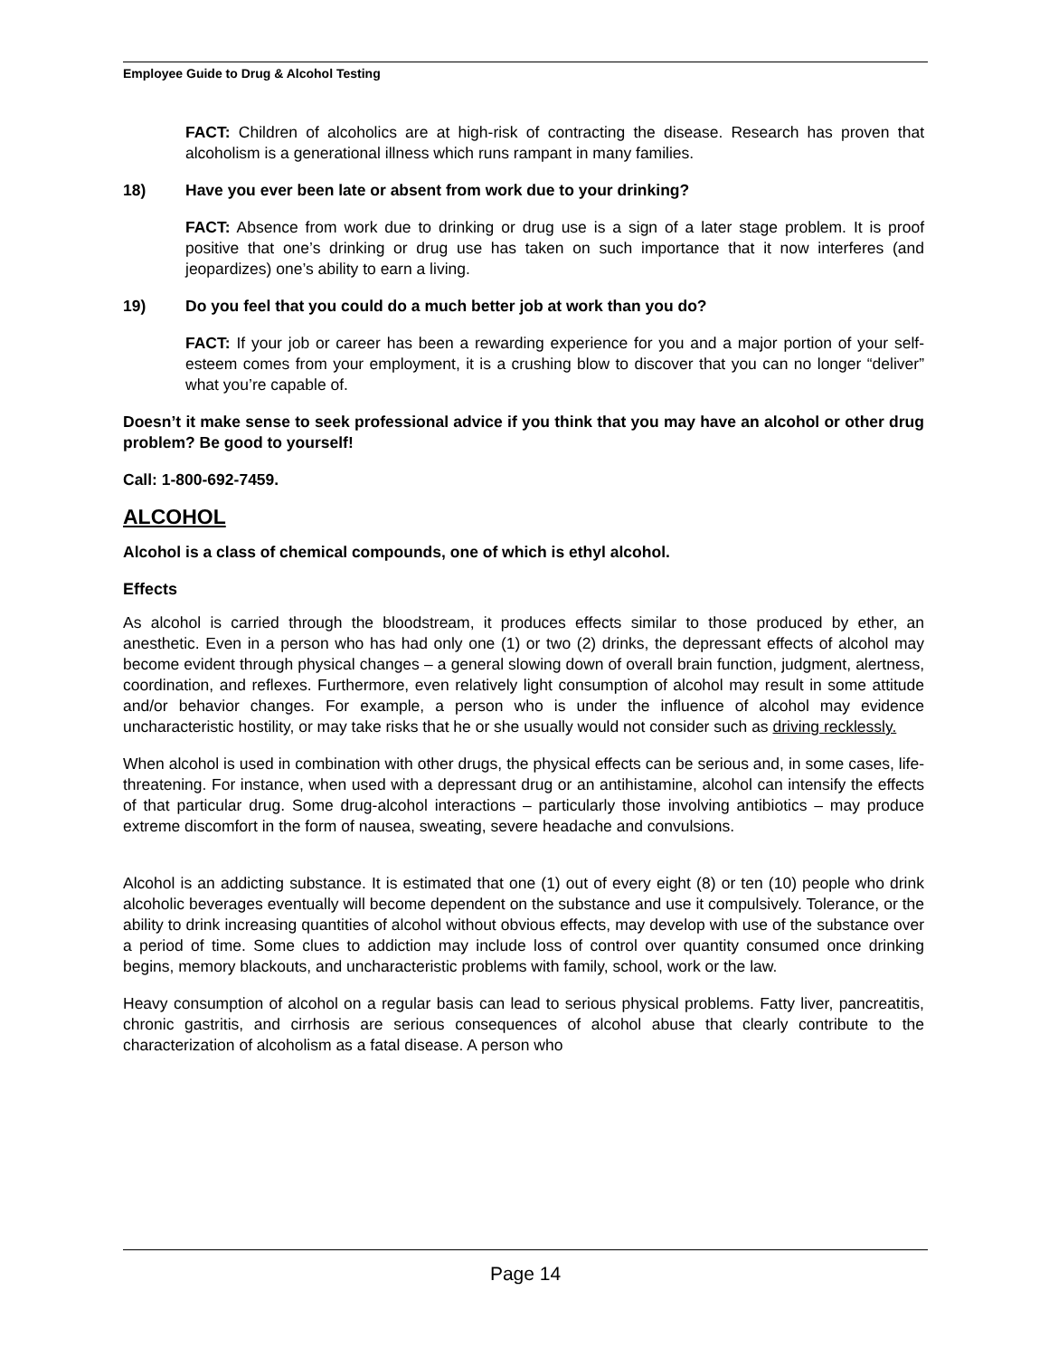Employee Guide to Drug & Alcohol Testing
FACT: Children of alcoholics are at high-risk of contracting the disease. Research has proven that alcoholism is a generational illness which runs rampant in many families.
18) Have you ever been late or absent from work due to your drinking?
FACT: Absence from work due to drinking or drug use is a sign of a later stage problem. It is proof positive that one’s drinking or drug use has taken on such importance that it now interferes (and jeopardizes) one’s ability to earn a living.
19) Do you feel that you could do a much better job at work than you do?
FACT: If your job or career has been a rewarding experience for you and a major portion of your self-esteem comes from your employment, it is a crushing blow to discover that you can no longer “deliver” what you’re capable of.
Doesn’t it make sense to seek professional advice if you think that you may have an alcohol or other drug problem? Be good to yourself!
Call: 1-800-692-7459.
ALCOHOL
Alcohol is a class of chemical compounds, one of which is ethyl alcohol.
Effects
As alcohol is carried through the bloodstream, it produces effects similar to those produced by ether, an anesthetic. Even in a person who has had only one (1) or two (2) drinks, the depressant effects of alcohol may become evident through physical changes – a general slowing down of overall brain function, judgment, alertness, coordination, and reflexes. Furthermore, even relatively light consumption of alcohol may result in some attitude and/or behavior changes. For example, a person who is under the influence of alcohol may evidence uncharacteristic hostility, or may take risks that he or she usually would not consider such as driving recklessly.
When alcohol is used in combination with other drugs, the physical effects can be serious and, in some cases, life-threatening. For instance, when used with a depressant drug or an antihistamine, alcohol can intensify the effects of that particular drug. Some drug-alcohol interactions – particularly those involving antibiotics – may produce extreme discomfort in the form of nausea, sweating, severe headache and convulsions.
Alcohol is an addicting substance. It is estimated that one (1) out of every eight (8) or ten (10) people who drink alcoholic beverages eventually will become dependent on the substance and use it compulsively. Tolerance, or the ability to drink increasing quantities of alcohol without obvious effects, may develop with use of the substance over a period of time. Some clues to addiction may include loss of control over quantity consumed once drinking begins, memory blackouts, and uncharacteristic problems with family, school, work or the law.
Heavy consumption of alcohol on a regular basis can lead to serious physical problems. Fatty liver, pancreatitis, chronic gastritis, and cirrhosis are serious consequences of alcohol abuse that clearly contribute to the characterization of alcoholism as a fatal disease. A person who
Page 14